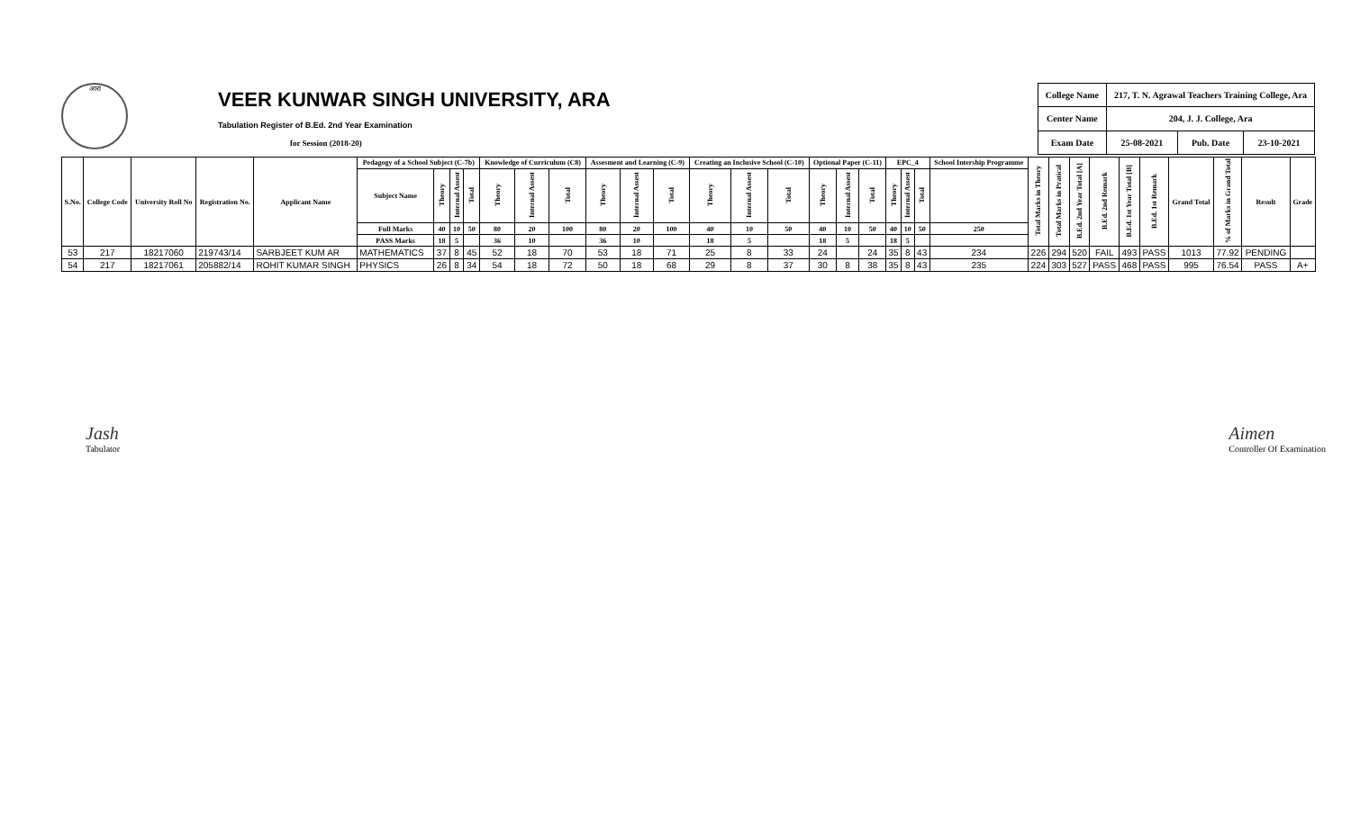आरा
VEER KUNWAR SINGH UNIVERSITY, ARA
Tabulation Register of B.Ed. 2nd Year Examination
for Session (2018-20)
| College Name | 217, T. N. Agrawal Teachers Training College, Ara | | |
| Center Name | 204, J. J. College, Ara | | |
| Exam Date | 25-08-2021 | Pub. Date | 23-10-2021 |
| S.No. | College Code | University Roll No | Registration No. | Applicant Name | Pedagogy of a School Subject (C-7b) | | | | Knowledge of Curriculum (C8) | | | Assesment and Learning (C-9) | | | Creating an Inclusive School (C-10) | | | Optional Paper (C-11) | | | EPC_4 | | | School Intership Programme | Total Marks in Theory | Total Marks in Pratical | B.Ed. 2nd Year Total [A] | B.Ed. 2nd Remark | B.Ed. 1st Year Total [B] | B.Ed. 1st Remark | Grand Total | % of Marks in Grand Total | Result | Grade |
| --- | --- | --- | --- | --- | --- | --- | --- | --- | --- | --- | --- | --- | --- | --- | --- | --- | --- | --- | --- | --- | --- | --- | --- | --- | --- | --- | --- | --- | --- | --- | --- | --- | --- | --- |
| | | | | | Subject Name | Theory | Internal Assest | Total | Theory | Internal Assest | Total | Theory | Internal Assest | Total | Theory | Internal Assest | Total | Theory | Internal Assest | Total | Theory | Internal Assest | Total | | | | | | | | | | | |
| | | | | | Full Marks | 40 | 10 | 50 | 80 | 20 | 100 | 80 | 20 | 100 | 40 | 10 | 50 | 40 | 10 | 50 | 40 | 10 | 50 | 250 | | | | | | | | | | |
| | | | | | PASS Marks | 18 | 5 | | 36 | 10 | | 36 | 10 | | 18 | 5 | | 18 | 5 | | 18 | 5 | | | | | | | | | | | | |
| 53 | 217 | 18217060 | 219743/14 | SARBJEET KUM AR | MATHEMATICS | 37 | 8 | 45 | 52 | 18 | 70 | 53 | 18 | 71 | 25 | 8 | 33 | 24 | | 24 | 35 | 8 | 43 | 234 | 226 | 294 | 520 | FAIL | 493 | PASS | 1013 | 77.92 | PENDING | |
| 54 | 217 | 18217061 | 205882/14 | ROHIT KUMAR SINGH | PHYSICS | 26 | 8 | 34 | 54 | 18 | 72 | 50 | 18 | 68 | 29 | 8 | 37 | 30 | 8 | 38 | 35 | 8 | 43 | 235 | 224 | 303 | 527 | PASS | 468 | PASS | 995 | 76.54 | PASS | A+ |
Jash
Tabulator
Aimen
Controller Of Examination